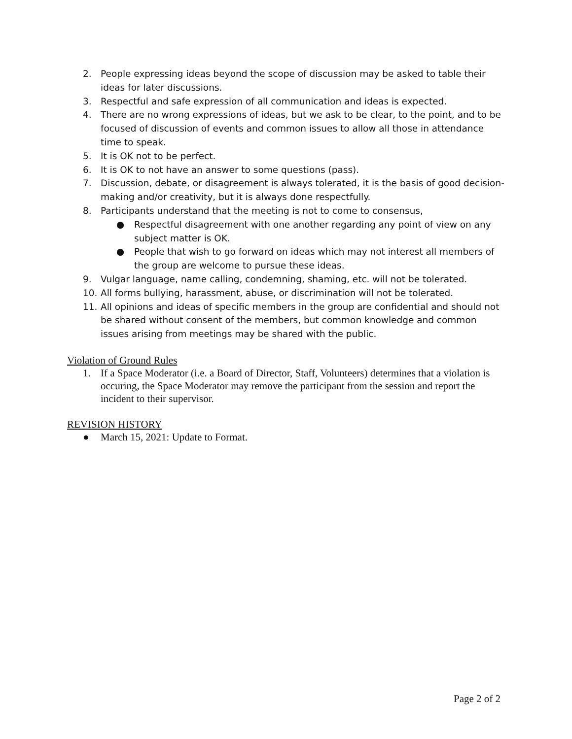2. People expressing ideas beyond the scope of discussion may be asked to table their ideas for later discussions.
3. Respectful and safe expression of all communication and ideas is expected.
4. There are no wrong expressions of ideas, but we ask to be clear, to the point, and to be focused of discussion of events and common issues to allow all those in attendance time to speak.
5. It is OK not to be perfect.
6. It is OK to not have an answer to some questions (pass).
7. Discussion, debate, or disagreement is always tolerated, it is the basis of good decision-making and/or creativity, but it is always done respectfully.
8. Participants understand that the meeting is not to come to consensus,
● Respectful disagreement with one another regarding any point of view on any subject matter is OK.
● People that wish to go forward on ideas which may not interest all members of the group are welcome to pursue these ideas.
9. Vulgar language, name calling, condemning, shaming, etc. will not be tolerated.
10. All forms bullying, harassment, abuse, or discrimination will not be tolerated.
11. All opinions and ideas of specific members in the group are confidential and should not be shared without consent of the members, but common knowledge and common issues arising from meetings may be shared with the public.
Violation of Ground Rules
1. If a Space Moderator (i.e. a Board of Director, Staff, Volunteers) determines that a violation is occuring, the Space Moderator may remove the participant from the session and report the incident to their supervisor.
REVISION HISTORY
● March 15, 2021: Update to Format.
Page 2 of 2